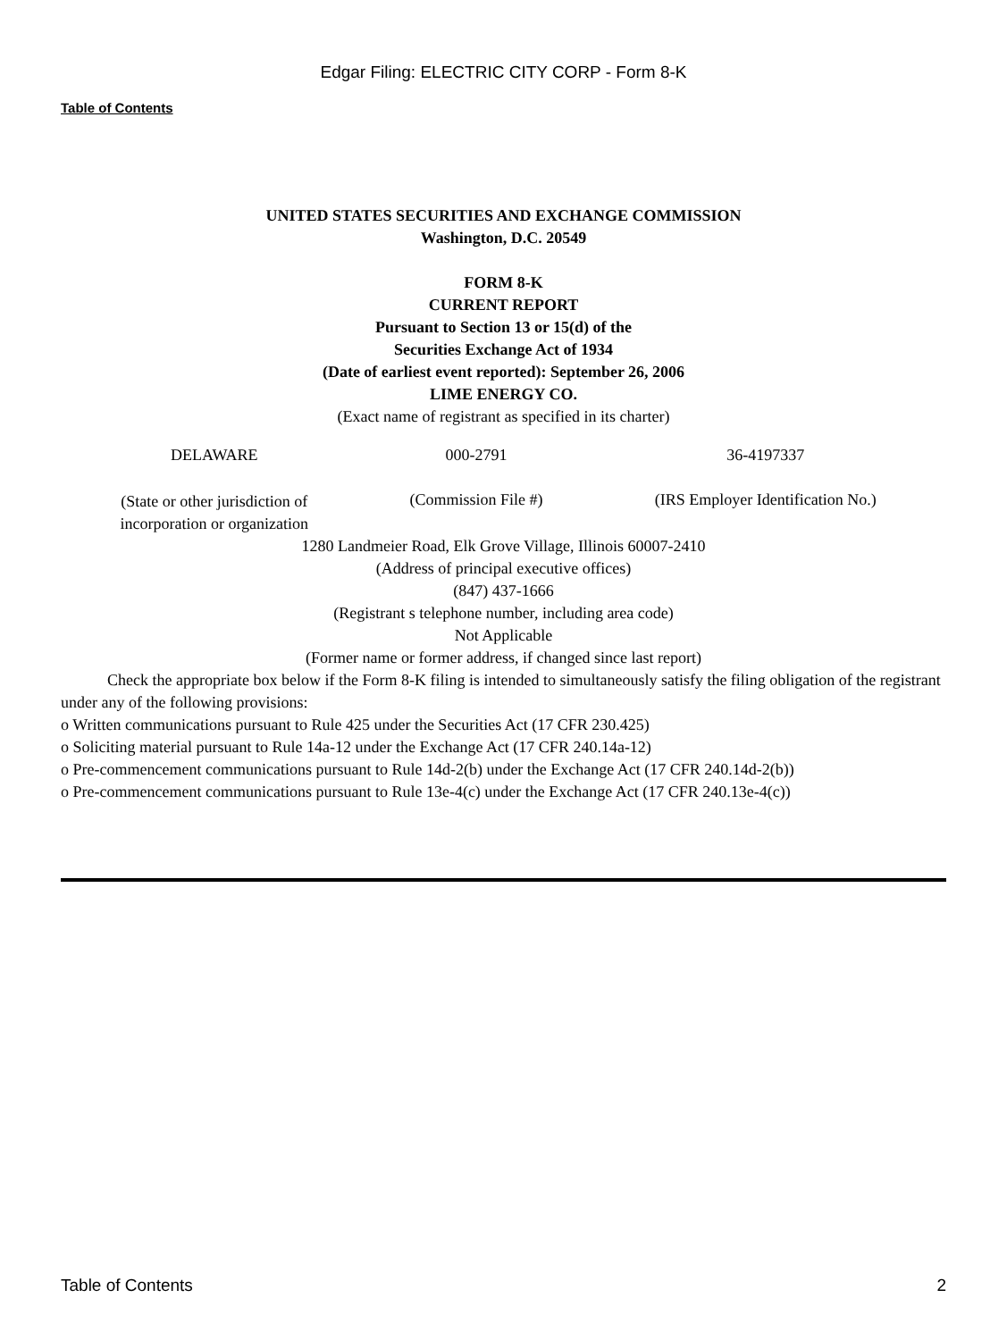Edgar Filing: ELECTRIC CITY CORP - Form 8-K
Table of Contents
UNITED STATES SECURITIES AND EXCHANGE COMMISSION
Washington, D.C. 20549
FORM 8-K
CURRENT REPORT
Pursuant to Section 13 or 15(d) of the
Securities Exchange Act of 1934
(Date of earliest event reported): September 26, 2006
LIME ENERGY CO.
(Exact name of registrant as specified in its charter)
| DELAWARE | 000-2791 | 36-4197337 |
| (State or other jurisdiction of incorporation or organization | (Commission File #) | (IRS Employer Identification No.) |
1280 Landmeier Road, Elk Grove Village, Illinois 60007-2410
(Address of principal executive offices)
(847) 437-1666
(Registrant s telephone number, including area code)
Not Applicable
(Former name or former address, if changed since last report)
Check the appropriate box below if the Form 8-K filing is intended to simultaneously satisfy the filing obligation of the registrant under any of the following provisions:
o Written communications pursuant to Rule 425 under the Securities Act (17 CFR 230.425)
o Soliciting material pursuant to Rule 14a-12 under the Exchange Act (17 CFR 240.14a-12)
o Pre-commencement communications pursuant to Rule 14d-2(b) under the Exchange Act (17 CFR 240.14d-2(b))
o Pre-commencement communications pursuant to Rule 13e-4(c) under the Exchange Act (17 CFR 240.13e-4(c))
Table of Contents 2